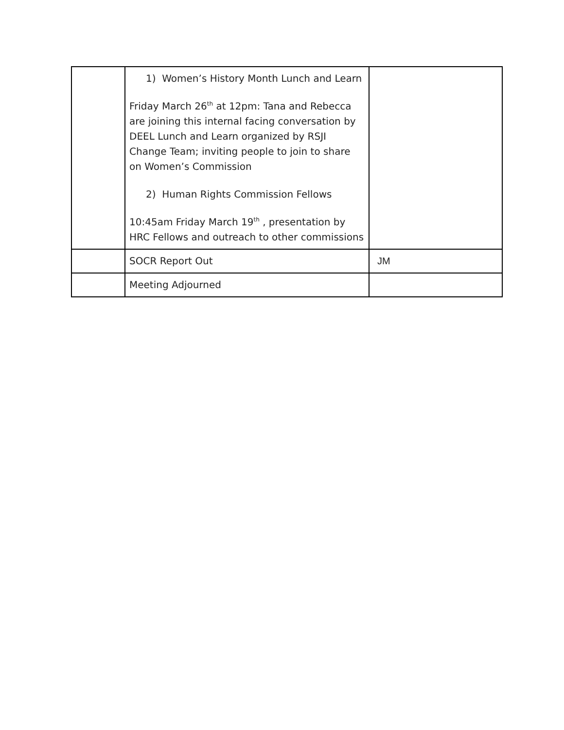| | 1) Women’s History Month Lunch and Learn Friday March 26<sup>th</sup> at 12pm: Tana and Rebecca are joining this internal facing conversation by DEEL Lunch and Learn organized by RSJI Change Team; inviting people to join to share on Women’s Commission 2) Human Rights Commission Fellows 10:45am Friday March 19<sup>th</sup> , presentation by HRC Fellows and outreach to other commissions | |
| | SOCR Report Out | JM |
| | Meeting Adjourned | |